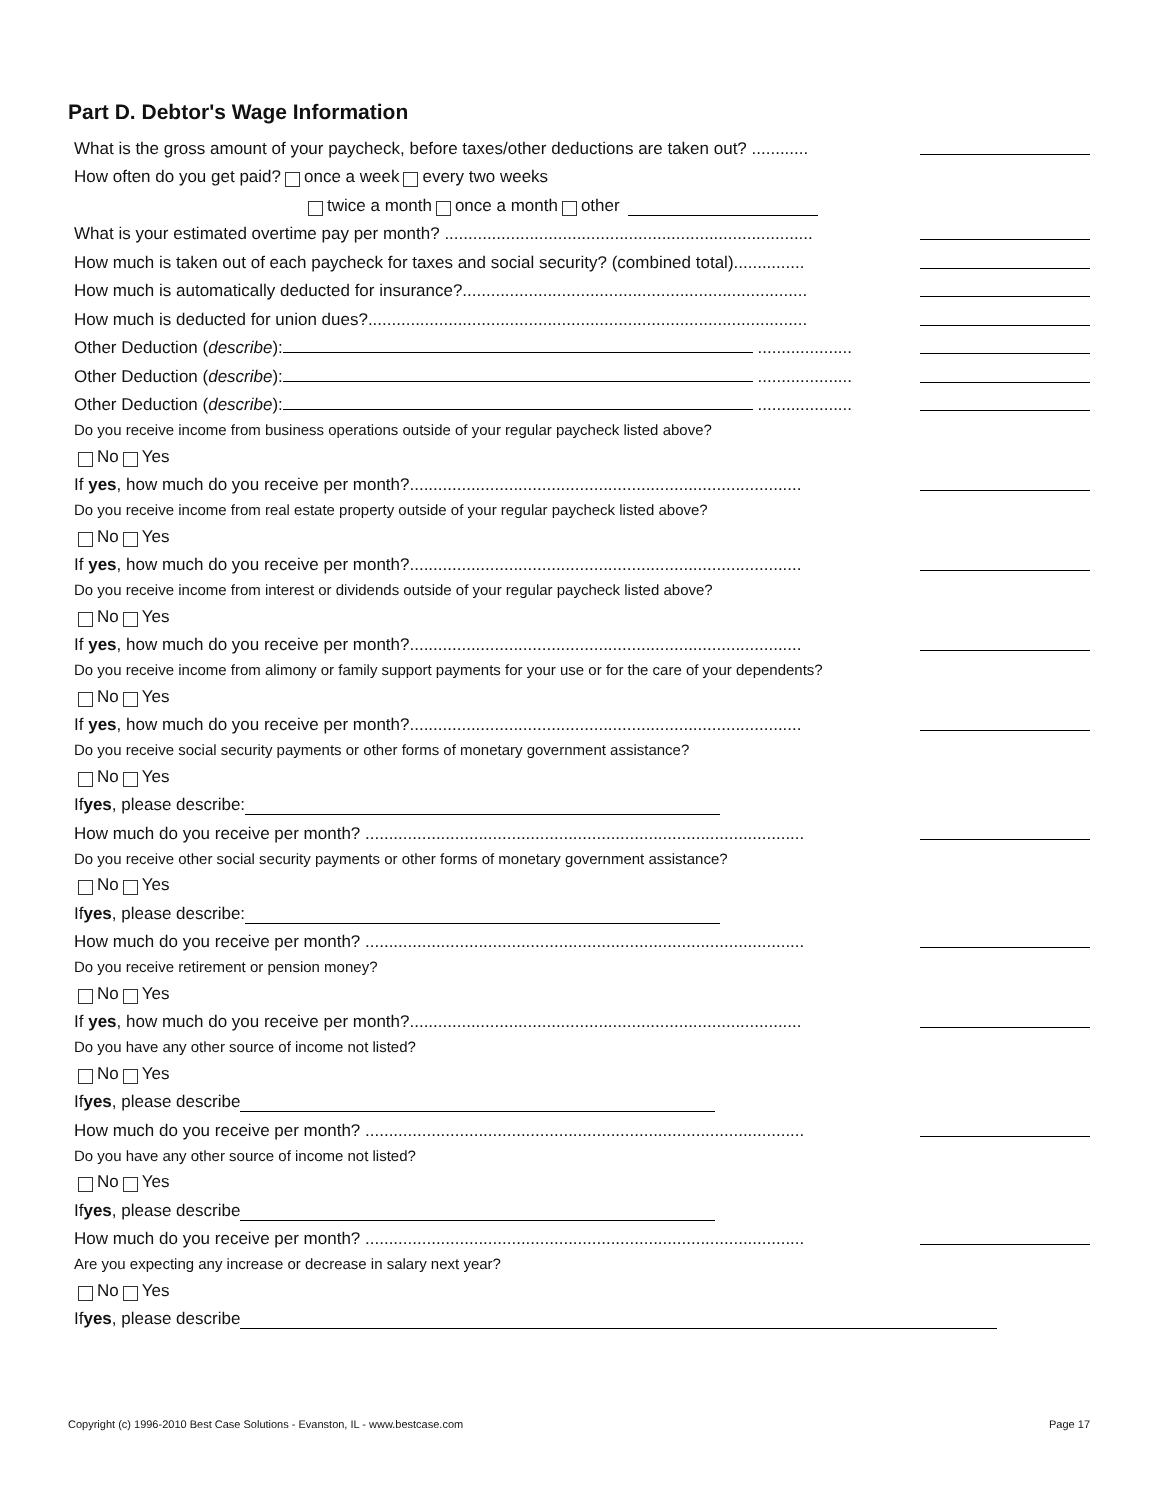Part D. Debtor's Wage Information
What is the gross amount of your paycheck, before taxes/other deductions are taken out? ............
How often do you get paid? once a week every two weeks
twice a month once a month other
What is your estimated overtime pay per month? ..............................................................................
How much is taken out of each paycheck for taxes and social security? (combined total)...............
How much is automatically deducted for insurance?.........................................................................
How much is deducted for union dues?.............................................................................................
Other Deduction (describe): ....................
Other Deduction (describe): ....................
Other Deduction (describe): ....................
Do you receive income from business operations outside of your regular paycheck listed above?
No Yes
If yes, how much do you receive per month?...................................................................................
Do you receive income from real estate property outside of your regular paycheck listed above?
No Yes
If yes, how much do you receive per month?...................................................................................
Do you receive income from interest or dividends outside of your regular paycheck listed above?
No Yes
If yes, how much do you receive per month?...................................................................................
Do you receive income from alimony or family support payments for your use or for the care of your dependents?
No Yes
If yes, how much do you receive per month?...................................................................................
Do you receive social security payments or other forms of monetary government assistance?
No Yes
If yes, please describe:
How much do you receive per month? .............................................................................................
Do you receive other social security payments or other forms of monetary government assistance?
No Yes
If yes, please describe:
How much do you receive per month? .............................................................................................
Do you receive retirement or pension money?
No Yes
If yes, how much do you receive per month?...................................................................................
Do you have any other source of income not listed?
No Yes
If yes, please describe
How much do you receive per month? .............................................................................................
Do you have any other source of income not listed?
No Yes
If yes, please describe
How much do you receive per month? .............................................................................................
Are you expecting any increase or decrease in salary next year?
No Yes
If yes, please describe
Copyright (c) 1996-2010 Best Case Solutions - Evanston, IL - www.bestcase.com
Page 17